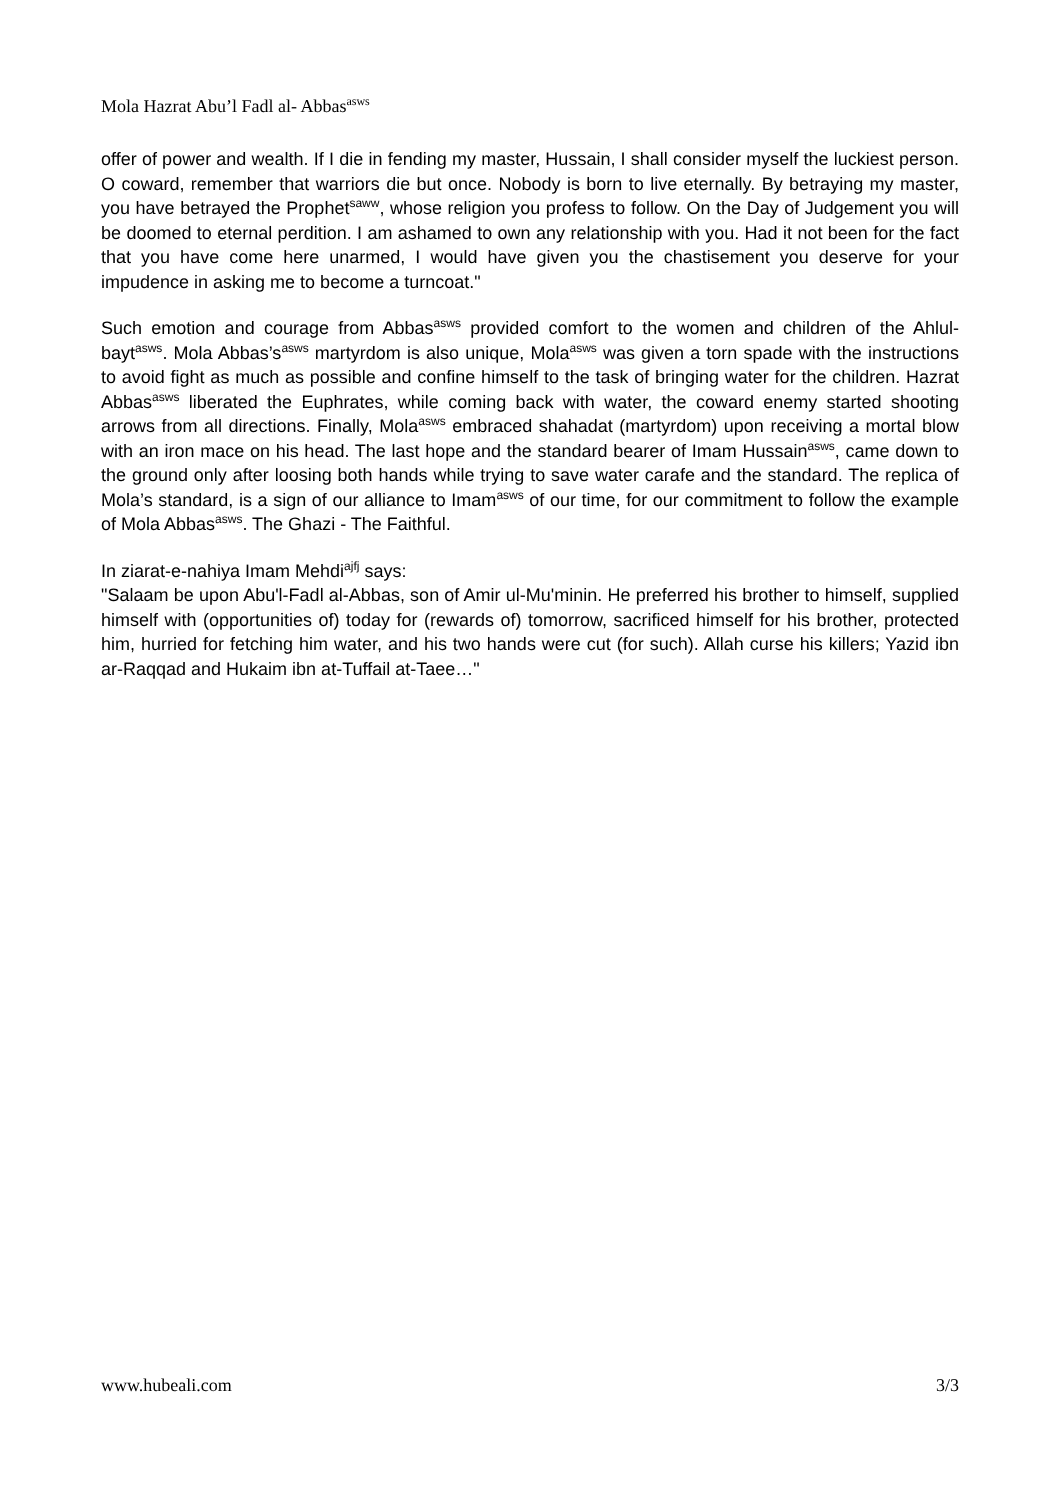Mola Hazrat Abu’l Fadl al- Abbas<sup>asws</sup>
offer of power and wealth. If I die in fending my master, Hussain, I shall consider myself the luckiest person. O coward, remember that warriors die but once. Nobody is born to live eternally. By betraying my master, you have betrayed the Prophet<sup>saww</sup>, whose religion you profess to follow. On the Day of Judgement you will be doomed to eternal perdition. I am ashamed to own any relationship with you. Had it not been for the fact that you have come here unarmed, I would have given you the chastisement you deserve for your impudence in asking me to become a turncoat."
Such emotion and courage from Abbas<sup>asws</sup> provided comfort to the women and children of the Ahlul-bayt<sup>asws</sup>. Mola Abbas’s<sup>asws</sup> martyrdom is also unique, Mola<sup>asws</sup> was given a torn spade with the instructions to avoid fight as much as possible and confine himself to the task of bringing water for the children. Hazrat Abbas<sup>asws</sup> liberated the Euphrates, while coming back with water, the coward enemy started shooting arrows from all directions. Finally, Mola<sup>asws</sup> embraced shahadat (martyrdom) upon receiving a mortal blow with an iron mace on his head. The last hope and the standard bearer of Imam Hussain<sup>asws</sup>, came down to the ground only after loosing both hands while trying to save water carafe and the standard. The replica of Mola’s standard, is a sign of our alliance to Imam<sup>asws</sup> of our time, for our commitment to follow the example of Mola Abbas<sup>asws</sup>. The Ghazi - The Faithful.
In ziarat-e-nahiya Imam Mehdi<sup>ajfj</sup> says:
"Salaam be upon Abu'l-Fadl al-Abbas, son of Amir ul-Mu'minin. He preferred his brother to himself, supplied himself with (opportunities of) today for (rewards of) tomorrow, sacrificed himself for his brother, protected him, hurried for fetching him water, and his two hands were cut (for such). Allah curse his killers; Yazid ibn ar-Raqqad and Hukaim ibn at-Tuffail at-Taee…"
www.hubeali.com 3/3